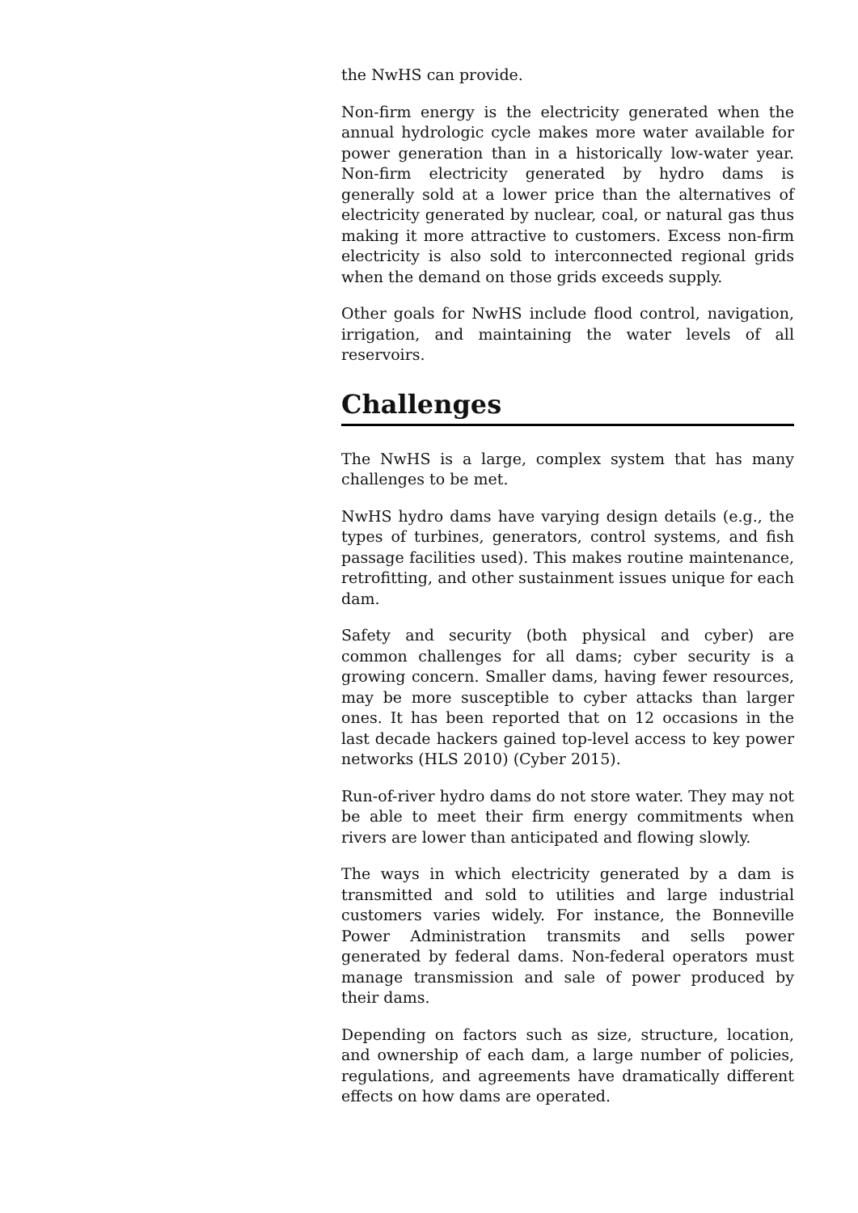the NwHS can provide.
Non-firm energy is the electricity generated when the annual hydrologic cycle makes more water available for power generation than in a historically low-water year. Non-firm electricity generated by hydro dams is generally sold at a lower price than the alternatives of electricity generated by nuclear, coal, or natural gas thus making it more attractive to customers. Excess non-firm electricity is also sold to interconnected regional grids when the demand on those grids exceeds supply.
Other goals for NwHS include flood control, navigation, irrigation, and maintaining the water levels of all reservoirs.
Challenges
The NwHS is a large, complex system that has many challenges to be met.
NwHS hydro dams have varying design details (e.g., the types of turbines, generators, control systems, and fish passage facilities used). This makes routine maintenance, retrofitting, and other sustainment issues unique for each dam.
Safety and security (both physical and cyber) are common challenges for all dams; cyber security is a growing concern. Smaller dams, having fewer resources, may be more susceptible to cyber attacks than larger ones. It has been reported that on 12 occasions in the last decade hackers gained top-level access to key power networks (HLS 2010) (Cyber 2015).
Run-of-river hydro dams do not store water. They may not be able to meet their firm energy commitments when rivers are lower than anticipated and flowing slowly.
The ways in which electricity generated by a dam is transmitted and sold to utilities and large industrial customers varies widely. For instance, the Bonneville Power Administration transmits and sells power generated by federal dams. Non-federal operators must manage transmission and sale of power produced by their dams.
Depending on factors such as size, structure, location, and ownership of each dam, a large number of policies, regulations, and agreements have dramatically different effects on how dams are operated.